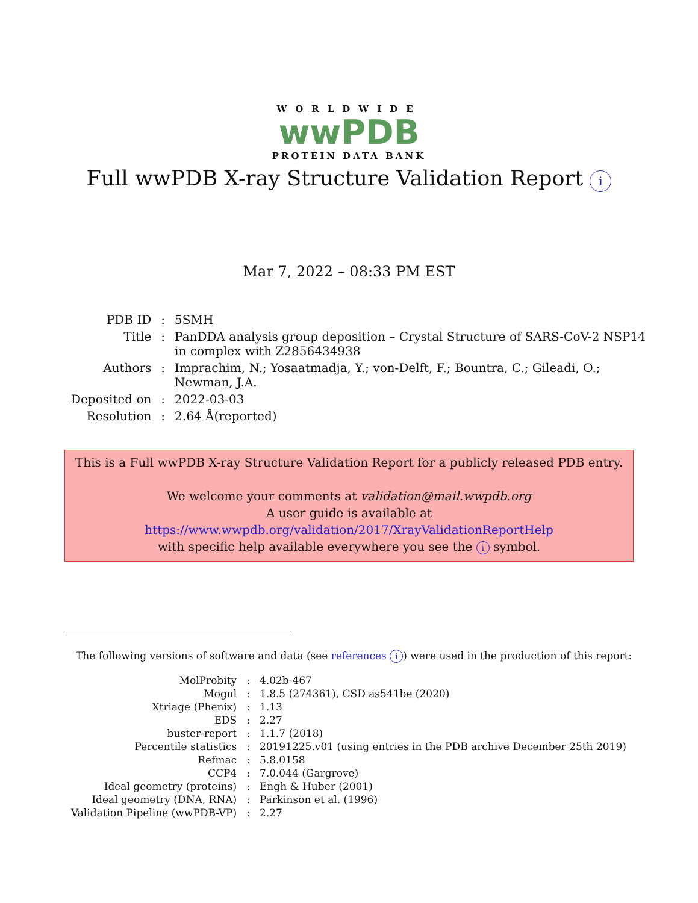WORLDWIDE
wwPDB
PROTEIN DATA BANK
Full wwPDB X-ray Structure Validation Report i
Mar 7, 2022 – 08:33 PM EST
| PDB ID | : | 5SMH |
| Title | : | PanDDA analysis group deposition – Crystal Structure of SARS-CoV-2 NSP14 in complex with Z2856434938 |
| Authors | : | Imprachim, N.; Yosaatmadja, Y.; von-Delft, F.; Bountra, C.; Gileadi, O.; Newman, J.A. |
| Deposited on | : | 2022-03-03 |
| Resolution | : | 2.64 Å(reported) |
This is a Full wwPDB X-ray Structure Validation Report for a publicly released PDB entry.
We welcome your comments at validation@mail.wwpdb.org
A user guide is available at
https://www.wwpdb.org/validation/2017/XrayValidationReportHelp
with specific help available everywhere you see the i symbol.
The following versions of software and data (see references i) were used in the production of this report:
| MolProbity | : | 4.02b-467 |
| Mogul | : | 1.8.5 (274361), CSD as541be (2020) |
| Xtriage (Phenix) | : | 1.13 |
| EDS | : | 2.27 |
| buster-report | : | 1.1.7 (2018) |
| Percentile statistics | : | 20191225.v01 (using entries in the PDB archive December 25th 2019) |
| Refmac | : | 5.8.0158 |
| CCP4 | : | 7.0.044 (Gargrove) |
| Ideal geometry (proteins) | : | Engh & Huber (2001) |
| Ideal geometry (DNA, RNA) | : | Parkinson et al. (1996) |
| Validation Pipeline (wwPDB-VP) | : | 2.27 |